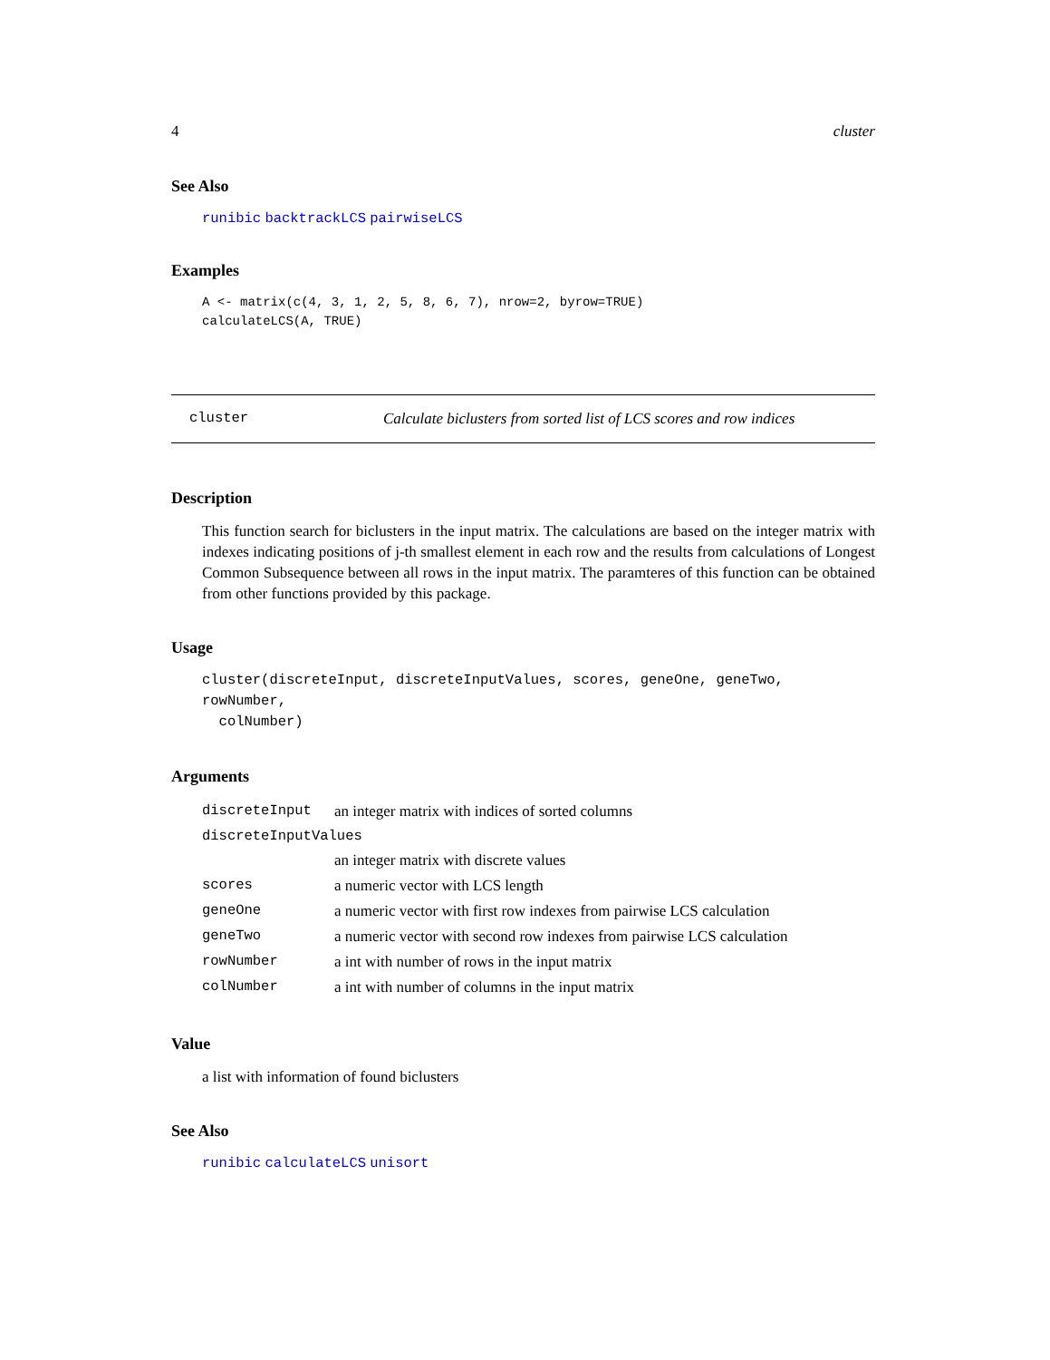4 cluster
See Also
runibic backtrackLCS pairwiseLCS
Examples
A <- matrix(c(4, 3, 1, 2, 5, 8, 6, 7), nrow=2, byrow=TRUE)
calculateLCS(A, TRUE)
cluster Calculate biclusters from sorted list of LCS scores and row indices
Description
This function search for biclusters in the input matrix. The calculations are based on the integer matrix with indexes indicating positions of j-th smallest element in each row and the results from calculations of Longest Common Subsequence between all rows in the input matrix. The paramteres of this function can be obtained from other functions provided by this package.
Usage
cluster(discreteInput, discreteInputValues, scores, geneOne, geneTwo, rowNumber,
colNumber)
Arguments
| discreteInput | an integer matrix with indices of sorted columns |
| discreteInputValues | |
| | an integer matrix with discrete values |
| scores | a numeric vector with LCS length |
| geneOne | a numeric vector with first row indexes from pairwise LCS calculation |
| geneTwo | a numeric vector with second row indexes from pairwise LCS calculation |
| rowNumber | a int with number of rows in the input matrix |
| colNumber | a int with number of columns in the input matrix |
Value
a list with information of found biclusters
See Also
runibic calculateLCS unisort